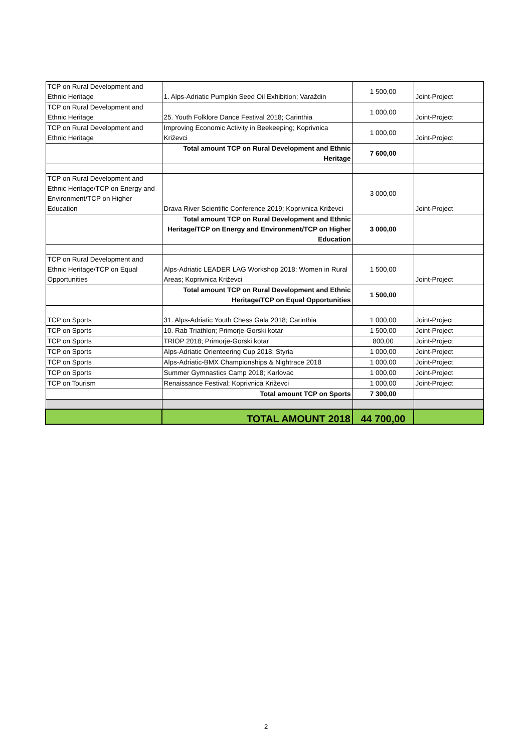| TCP on Rural Development and Ethnic Heritage | 1. Alps-Adriatic Pumpkin Seed Oil Exhibition; Varaždin | 1 500,00 | Joint-Project |
| TCP on Rural Development and Ethnic Heritage | 25. Youth Folklore Dance Festival 2018; Carinthia | 1 000,00 | Joint-Project |
| TCP on Rural Development and Ethnic Heritage | Improving Economic Activity in Beekeeping; Koprivnica Križevci | 1 000,00 | Joint-Project |
| | Total amount TCP on Rural Development and Ethnic Heritage | 7 600,00 | |
| TCP on Rural Development and Ethnic Heritage/TCP on Energy and Environment/TCP on Higher Education | Drava River Scientific Conference 2019; Koprivnica Križevci | 3 000,00 | Joint-Project |
| | Total amount TCP on Rural Development and Ethnic Heritage/TCP on Energy and Environment/TCP on Higher Education | 3 000,00 | |
| TCP on Rural Development and Ethnic Heritage/TCP on Equal Opportunities | Alps-Adriatic LEADER LAG Workshop 2018: Women in Rural Areas; Koprivnica Križevci | 1 500,00 | Joint-Project |
| | Total amount TCP on Rural Development and Ethnic Heritage/TCP on Equal Opportunities | 1 500,00 | |
| TCP on Sports | 31. Alps-Adriatic Youth Chess Gala 2018; Carinthia | 1 000,00 | Joint-Project |
| TCP on Sports | 10. Rab Triathlon; Primorje-Gorski kotar | 1 500,00 | Joint-Project |
| TCP on Sports | TRIOP 2018; Primorje-Gorski kotar | 800,00 | Joint-Project |
| TCP on Sports | Alps-Adriatic Orienteering Cup 2018; Styria | 1 000,00 | Joint-Project |
| TCP on Sports | Alps-Adriatic-BMX Championships & Nightrace 2018 | 1 000,00 | Joint-Project |
| TCP on Sports | Summer Gymnastics Camp 2018; Karlovac | 1 000,00 | Joint-Project |
| TCP on Tourism | Renaissance Festival; Koprivnica Križevci | 1 000,00 | Joint-Project |
| | Total amount TCP on Sports | 7 300,00 | |
| | TOTAL AMOUNT 2018 | 44 700,00 | |
2